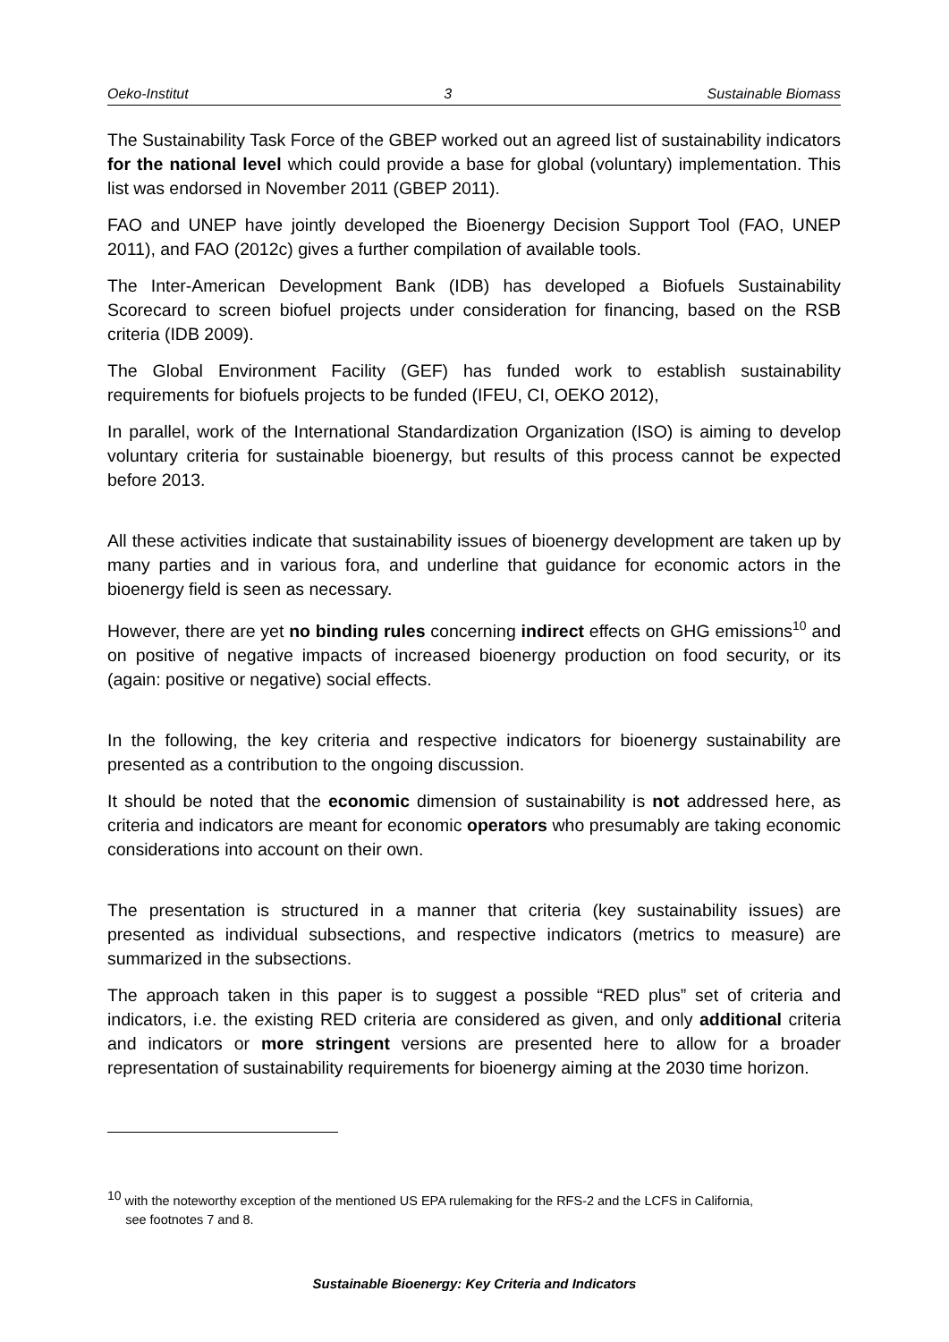Oeko-Institut 3 Sustainable Biomass
The Sustainability Task Force of the GBEP worked out an agreed list of sustainability indicators for the national level which could provide a base for global (voluntary) implementation. This list was endorsed in November 2011 (GBEP 2011).
FAO and UNEP have jointly developed the Bioenergy Decision Support Tool (FAO, UNEP 2011), and FAO (2012c) gives a further compilation of available tools.
The Inter-American Development Bank (IDB) has developed a Biofuels Sustainability Scorecard to screen biofuel projects under consideration for financing, based on the RSB criteria (IDB 2009).
The Global Environment Facility (GEF) has funded work to establish sustainability requirements for biofuels projects to be funded (IFEU, CI, OEKO 2012),
In parallel, work of the International Standardization Organization (ISO) is aiming to develop voluntary criteria for sustainable bioenergy, but results of this process cannot be expected before 2013.
All these activities indicate that sustainability issues of bioenergy development are taken up by many parties and in various fora, and underline that guidance for economic actors in the bioenergy field is seen as necessary.
However, there are yet no binding rules concerning indirect effects on GHG emissions<sup>10</sup> and on positive of negative impacts of increased bioenergy production on food security, or its (again: positive or negative) social effects.
In the following, the key criteria and respective indicators for bioenergy sustainability are presented as a contribution to the ongoing discussion.
It should be noted that the economic dimension of sustainability is not addressed here, as criteria and indicators are meant for economic operators who presumably are taking economic considerations into account on their own.
The presentation is structured in a manner that criteria (key sustainability issues) are presented as individual subsections, and respective indicators (metrics to measure) are summarized in the subsections.
The approach taken in this paper is to suggest a possible “RED plus” set of criteria and indicators, i.e. the existing RED criteria are considered as given, and only additional criteria and indicators or more stringent versions are presented here to allow for a broader representation of sustainability requirements for bioenergy aiming at the 2030 time horizon.
<sup>10</sup> with the noteworthy exception of the mentioned US EPA rulemaking for the RFS-2 and the LCFS in California,
see footnotes 7 and 8.
Sustainable Bioenergy: Key Criteria and Indicators